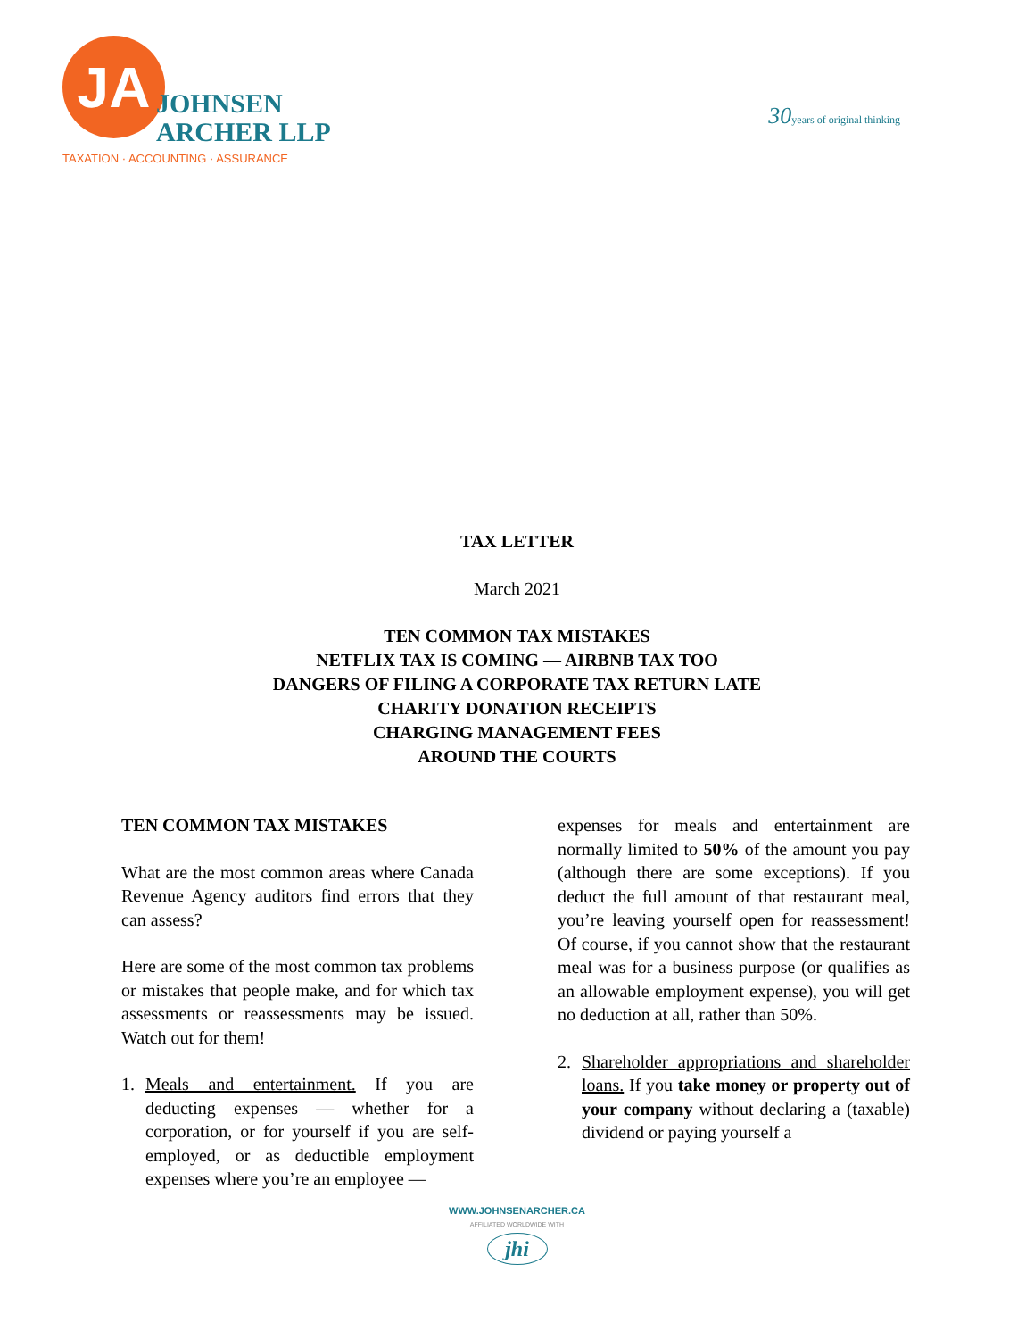JA
JOHNSEN
ARCHER LLP
TAXATION · ACCOUNTING · ASSURANCE
30years of original thinking
TAX LETTER
March 2021
TEN COMMON TAX MISTAKES
NETFLIX TAX IS COMING — AIRBNB TAX TOO
DANGERS OF FILING A CORPORATE TAX RETURN LATE
CHARITY DONATION RECEIPTS
CHARGING MANAGEMENT FEES
AROUND THE COURTS
TEN COMMON TAX MISTAKES
What are the most common areas where Canada Revenue Agency auditors find errors that they can assess?
Here are some of the most common tax problems or mistakes that people make, and for which tax assessments or reassessments may be issued. Watch out for them!
1. Meals and entertainment. If you are deducting expenses — whether for a corporation, or for yourself if you are self-employed, or as deductible employment expenses where you’re an employee —
expenses for meals and entertainment are normally limited to 50% of the amount you pay (although there are some exceptions). If you deduct the full amount of that restaurant meal, you’re leaving yourself open for reassessment! Of course, if you cannot show that the restaurant meal was for a business purpose (or qualifies as an allowable employment expense), you will get no deduction at all, rather than 50%.
2. Shareholder appropriations and shareholder loans. If you take money or property out of your company without declaring a (taxable) dividend or paying yourself a
WWW.JOHNSENARCHER.CA
AFFILIATED WORLDWIDE WITH
jhi